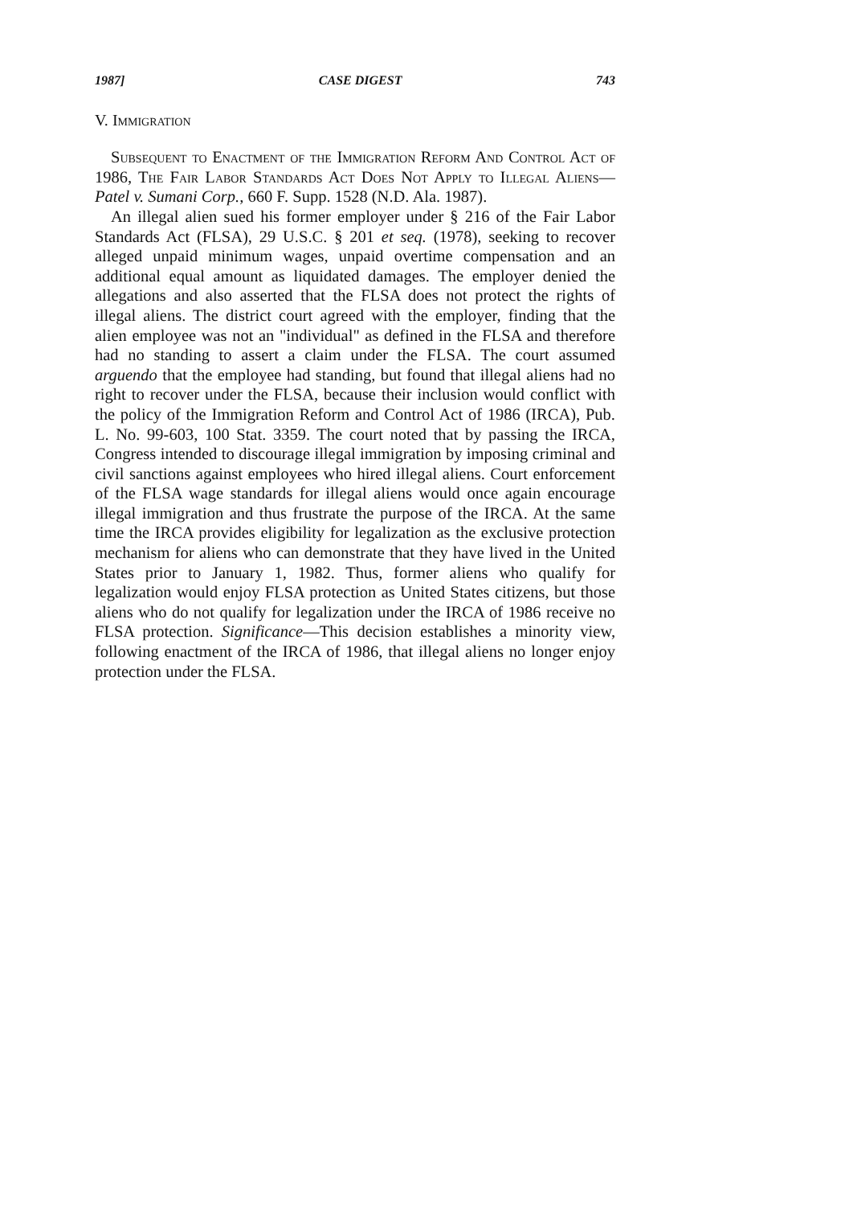1987] CASE DIGEST 743
V. Immigration
Subsequent to Enactment of the Immigration Reform And Control Act of 1986, The Fair Labor Standards Act Does Not Apply to Illegal Aliens—Patel v. Sumani Corp., 660 F. Supp. 1528 (N.D. Ala. 1987).
An illegal alien sued his former employer under § 216 of the Fair Labor Standards Act (FLSA), 29 U.S.C. § 201 et seq. (1978), seeking to recover alleged unpaid minimum wages, unpaid overtime compensation and an additional equal amount as liquidated damages. The employer denied the allegations and also asserted that the FLSA does not protect the rights of illegal aliens. The district court agreed with the employer, finding that the alien employee was not an "individual" as defined in the FLSA and therefore had no standing to assert a claim under the FLSA. The court assumed arguendo that the employee had standing, but found that illegal aliens had no right to recover under the FLSA, because their inclusion would conflict with the policy of the Immigration Reform and Control Act of 1986 (IRCA), Pub. L. No. 99-603, 100 Stat. 3359. The court noted that by passing the IRCA, Congress intended to discourage illegal immigration by imposing criminal and civil sanctions against employees who hired illegal aliens. Court enforcement of the FLSA wage standards for illegal aliens would once again encourage illegal immigration and thus frustrate the purpose of the IRCA. At the same time the IRCA provides eligibility for legalization as the exclusive protection mechanism for aliens who can demonstrate that they have lived in the United States prior to January 1, 1982. Thus, former aliens who qualify for legalization would enjoy FLSA protection as United States citizens, but those aliens who do not qualify for legalization under the IRCA of 1986 receive no FLSA protection. Significance—This decision establishes a minority view, following enactment of the IRCA of 1986, that illegal aliens no longer enjoy protection under the FLSA.